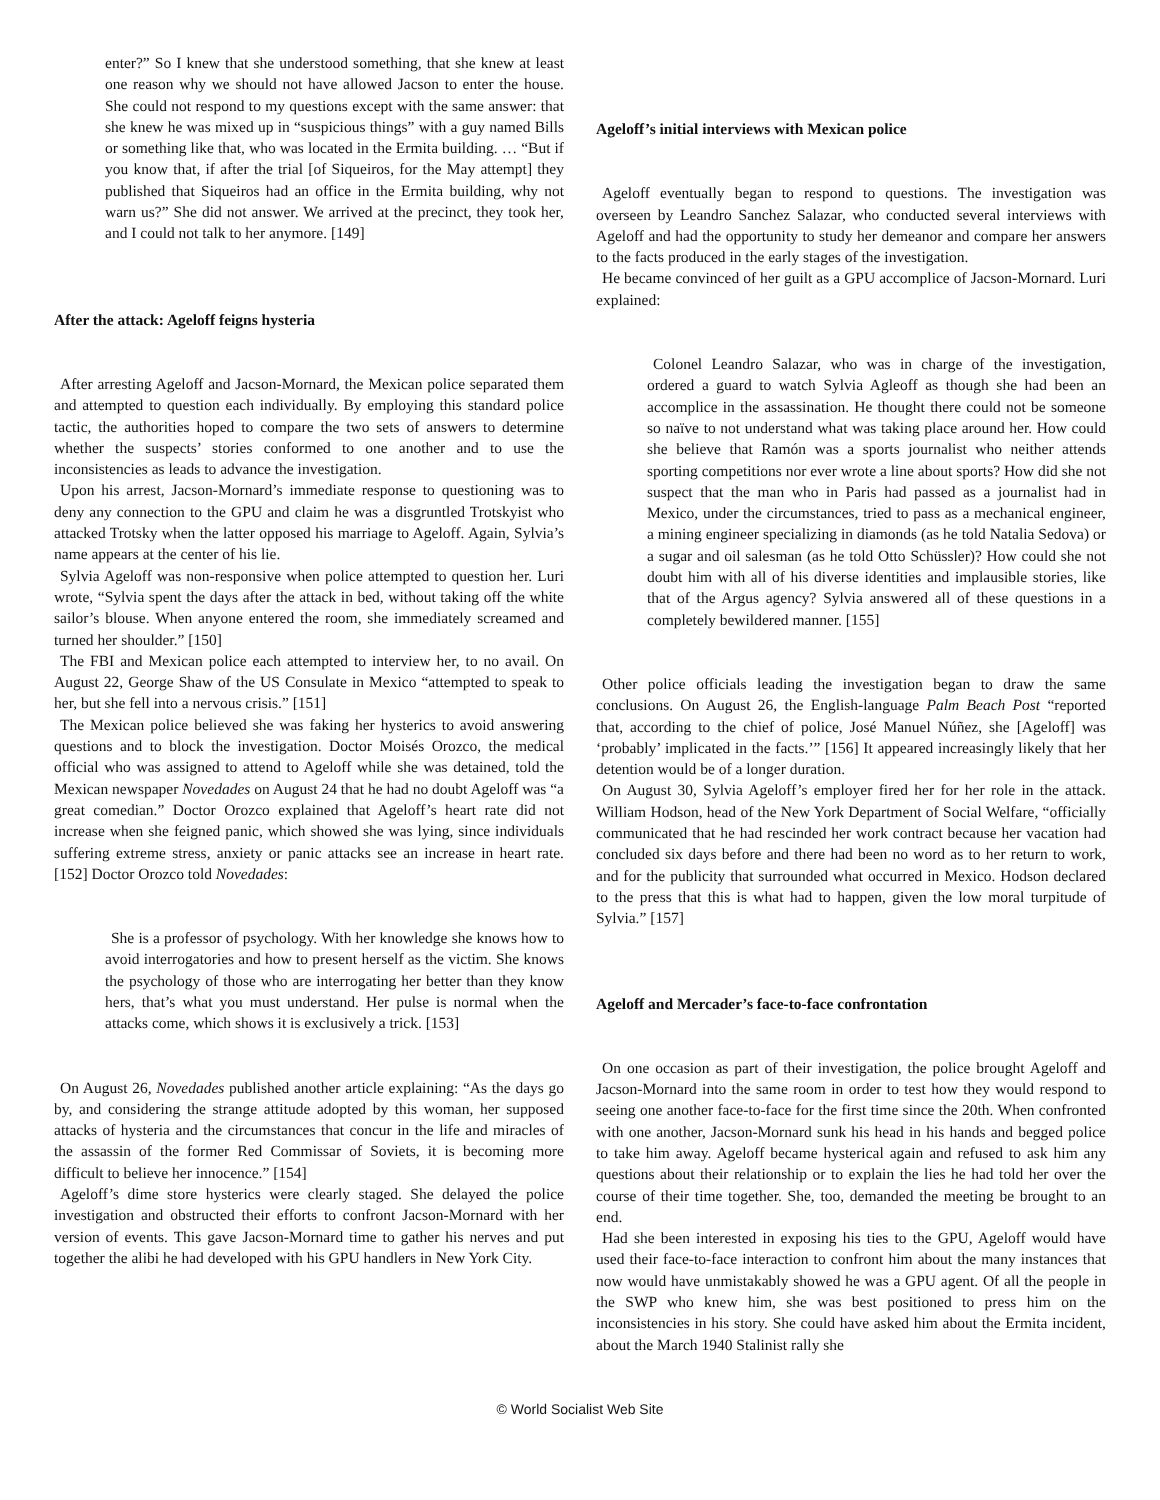enter?” So I knew that she understood something, that she knew at least one reason why we should not have allowed Jacson to enter the house. She could not respond to my questions except with the same answer: that she knew he was mixed up in “suspicious things” with a guy named Bills or something like that, who was located in the Ermita building. … “But if you know that, if after the trial [of Siqueiros, for the May attempt] they published that Siqueiros had an office in the Ermita building, why not warn us?” She did not answer. We arrived at the precinct, they took her, and I could not talk to her anymore. [149]
After the attack: Ageloff feigns hysteria
After arresting Ageloff and Jacson-Mornard, the Mexican police separated them and attempted to question each individually. By employing this standard police tactic, the authorities hoped to compare the two sets of answers to determine whether the suspects’ stories conformed to one another and to use the inconsistencies as leads to advance the investigation.
Upon his arrest, Jacson-Mornard’s immediate response to questioning was to deny any connection to the GPU and claim he was a disgruntled Trotskyist who attacked Trotsky when the latter opposed his marriage to Ageloff. Again, Sylvia’s name appears at the center of his lie.
Sylvia Ageloff was non-responsive when police attempted to question her. Luri wrote, “Sylvia spent the days after the attack in bed, without taking off the white sailor’s blouse. When anyone entered the room, she immediately screamed and turned her shoulder.” [150]
The FBI and Mexican police each attempted to interview her, to no avail. On August 22, George Shaw of the US Consulate in Mexico “attempted to speak to her, but she fell into a nervous crisis.” [151]
The Mexican police believed she was faking her hysterics to avoid answering questions and to block the investigation. Doctor Moisés Orozco, the medical official who was assigned to attend to Ageloff while she was detained, told the Mexican newspaper Novedades on August 24 that he had no doubt Ageloff was “a great comedian.” Doctor Orozco explained that Ageloff’s heart rate did not increase when she feigned panic, which showed she was lying, since individuals suffering extreme stress, anxiety or panic attacks see an increase in heart rate. [152] Doctor Orozco told Novedades:
She is a professor of psychology. With her knowledge she knows how to avoid interrogatories and how to present herself as the victim. She knows the psychology of those who are interrogating her better than they know hers, that’s what you must understand. Her pulse is normal when the attacks come, which shows it is exclusively a trick. [153]
On August 26, Novedades published another article explaining: “As the days go by, and considering the strange attitude adopted by this woman, her supposed attacks of hysteria and the circumstances that concur in the life and miracles of the assassin of the former Red Commissar of Soviets, it is becoming more difficult to believe her innocence.” [154]
Ageloff’s dime store hysterics were clearly staged. She delayed the police investigation and obstructed their efforts to confront Jacson-Mornard with her version of events. This gave Jacson-Mornard time to gather his nerves and put together the alibi he had developed with his GPU handlers in New York City.
Ageloff’s initial interviews with Mexican police
Ageloff eventually began to respond to questions. The investigation was overseen by Leandro Sanchez Salazar, who conducted several interviews with Ageloff and had the opportunity to study her demeanor and compare her answers to the facts produced in the early stages of the investigation.
He became convinced of her guilt as a GPU accomplice of Jacson-Mornard. Luri explained:
Colonel Leandro Salazar, who was in charge of the investigation, ordered a guard to watch Sylvia Agleoff as though she had been an accomplice in the assassination. He thought there could not be someone so naïve to not understand what was taking place around her. How could she believe that Ramón was a sports journalist who neither attends sporting competitions nor ever wrote a line about sports? How did she not suspect that the man who in Paris had passed as a journalist had in Mexico, under the circumstances, tried to pass as a mechanical engineer, a mining engineer specializing in diamonds (as he told Natalia Sedova) or a sugar and oil salesman (as he told Otto Schüssler)? How could she not doubt him with all of his diverse identities and implausible stories, like that of the Argus agency? Sylvia answered all of these questions in a completely bewildered manner. [155]
Other police officials leading the investigation began to draw the same conclusions. On August 26, the English-language Palm Beach Post “reported that, according to the chief of police, José Manuel Núñez, she [Ageloff] was ‘probably’ implicated in the facts.’” [156] It appeared increasingly likely that her detention would be of a longer duration.
On August 30, Sylvia Ageloff’s employer fired her for her role in the attack. William Hodson, head of the New York Department of Social Welfare, “officially communicated that he had rescinded her work contract because her vacation had concluded six days before and there had been no word as to her return to work, and for the publicity that surrounded what occurred in Mexico. Hodson declared to the press that this is what had to happen, given the low moral turpitude of Sylvia.” [157]
Ageloff and Mercader’s face-to-face confrontation
On one occasion as part of their investigation, the police brought Ageloff and Jacson-Mornard into the same room in order to test how they would respond to seeing one another face-to-face for the first time since the 20th. When confronted with one another, Jacson-Mornard sunk his head in his hands and begged police to take him away. Ageloff became hysterical again and refused to ask him any questions about their relationship or to explain the lies he had told her over the course of their time together. She, too, demanded the meeting be brought to an end.
Had she been interested in exposing his ties to the GPU, Ageloff would have used their face-to-face interaction to confront him about the many instances that now would have unmistakably showed he was a GPU agent. Of all the people in the SWP who knew him, she was best positioned to press him on the inconsistencies in his story. She could have asked him about the Ermita incident, about the March 1940 Stalinist rally she
© World Socialist Web Site